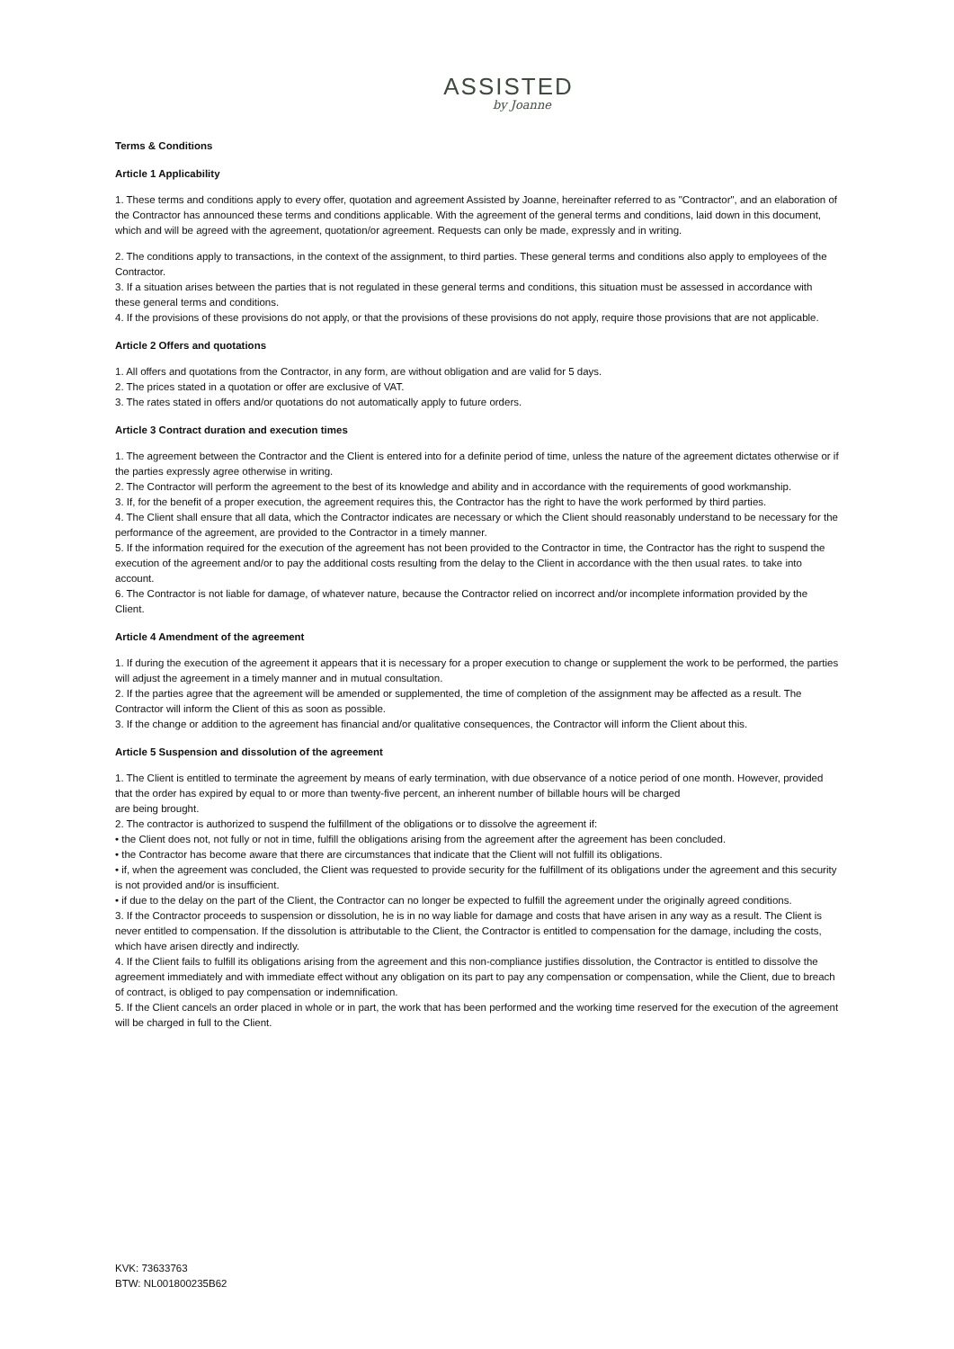ASSISTED
by Joanne
Terms & Conditions
Article 1 Applicability
1. These terms and conditions apply to every offer, quotation and agreement Assisted by Joanne, hereinafter referred to as "Contractor", and an elaboration of the Contractor has announced these terms and conditions applicable. With the agreement of the general terms and conditions, laid down in this document, which and will be agreed with the agreement, quotation/or agreement. Requests can only be made, expressly and in writing.
2. The conditions apply to transactions, in the context of the assignment, to third parties. These general terms and conditions also apply to employees of the Contractor.
3. If a situation arises between the parties that is not regulated in these general terms and conditions, this situation must be assessed in accordance with these general terms and conditions.
4. If the provisions of these provisions do not apply, or that the provisions of these provisions do not apply, require those provisions that are not applicable.
Article 2 Offers and quotations
1. All offers and quotations from the Contractor, in any form, are without obligation and are valid for 5 days.
2. The prices stated in a quotation or offer are exclusive of VAT.
3. The rates stated in offers and/or quotations do not automatically apply to future orders.
Article 3 Contract duration and execution times
1. The agreement between the Contractor and the Client is entered into for a definite period of time, unless the nature of the agreement dictates otherwise or if the parties expressly agree otherwise in writing.
2. The Contractor will perform the agreement to the best of its knowledge and ability and in accordance with the requirements of good workmanship.
3. If, for the benefit of a proper execution, the agreement requires this, the Contractor has the right to have the work performed by third parties.
4. The Client shall ensure that all data, which the Contractor indicates are necessary or which the Client should reasonably understand to be necessary for the performance of the agreement, are provided to the Contractor in a timely manner.
5. If the information required for the execution of the agreement has not been provided to the Contractor in time, the Contractor has the right to suspend the execution of the agreement and/or to pay the additional costs resulting from the delay to the Client in accordance with the then usual rates. to take into account.
6. The Contractor is not liable for damage, of whatever nature, because the Contractor relied on incorrect and/or incomplete information provided by the Client.
Article 4 Amendment of the agreement
1. If during the execution of the agreement it appears that it is necessary for a proper execution to change or supplement the work to be performed, the parties will adjust the agreement in a timely manner and in mutual consultation.
2. If the parties agree that the agreement will be amended or supplemented, the time of completion of the assignment may be affected as a result. The Contractor will inform the Client of this as soon as possible.
3. If the change or addition to the agreement has financial and/or qualitative consequences, the Contractor will inform the Client about this.
Article 5 Suspension and dissolution of the agreement
1. The Client is entitled to terminate the agreement by means of early termination, with due observance of a notice period of one month. However, provided that the order has expired by equal to or more than twenty-five percent, an inherent number of billable hours will be charged
are being brought.
2. The contractor is authorized to suspend the fulfillment of the obligations or to dissolve the agreement if:
• the Client does not, not fully or not in time, fulfill the obligations arising from the agreement after the agreement has been concluded.
• the Contractor has become aware that there are circumstances that indicate that the Client will not fulfill its obligations.
• if, when the agreement was concluded, the Client was requested to provide security for the fulfillment of its obligations under the agreement and this security is not provided and/or is insufficient.
• if due to the delay on the part of the Client, the Contractor can no longer be expected to fulfill the agreement under the originally agreed conditions.
3. If the Contractor proceeds to suspension or dissolution, he is in no way liable for damage and costs that have arisen in any way as a result. The Client is never entitled to compensation. If the dissolution is attributable to the Client, the Contractor is entitled to compensation for the damage, including the costs, which have arisen directly and indirectly.
4. If the Client fails to fulfill its obligations arising from the agreement and this non-compliance justifies dissolution, the Contractor is entitled to dissolve the agreement immediately and with immediate effect without any obligation on its part to pay any compensation or compensation, while the Client, due to breach of contract, is obliged to pay compensation or indemnification.
5. If the Client cancels an order placed in whole or in part, the work that has been performed and the working time reserved for the execution of the agreement will be charged in full to the Client.
KVK: 73633763
BTW: NL001800235B62